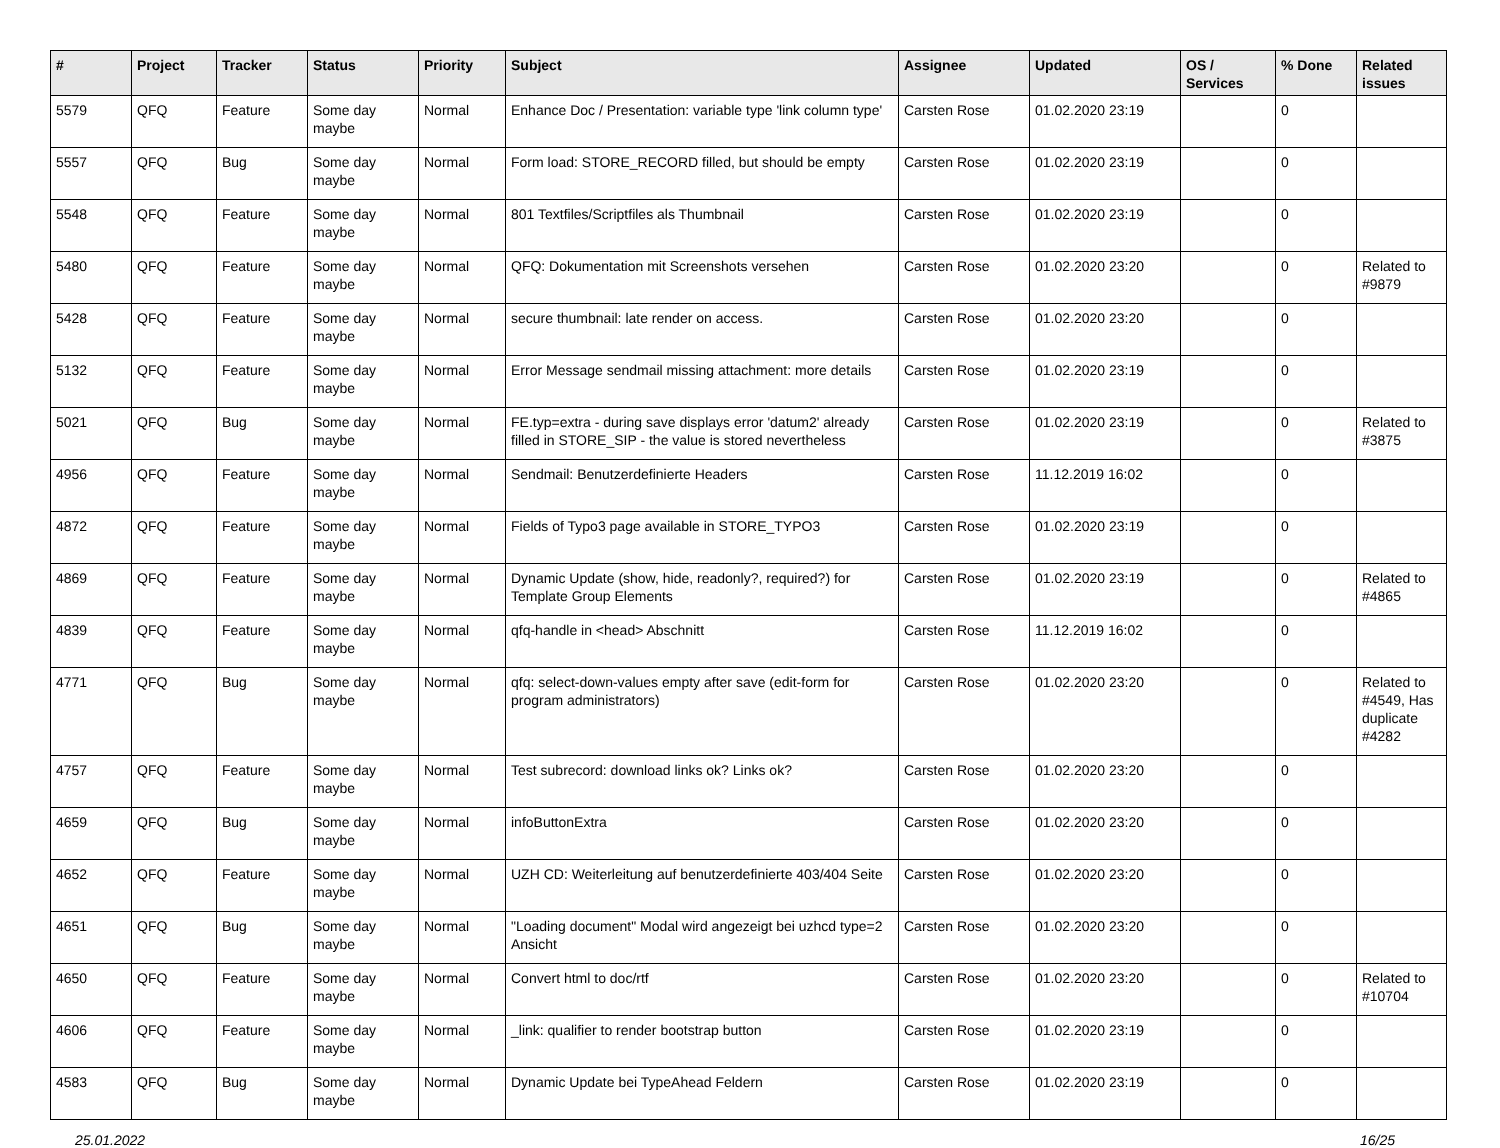| # | Project | Tracker | Status | Priority | Subject | Assignee | Updated | OS / Services | % Done | Related issues |
| --- | --- | --- | --- | --- | --- | --- | --- | --- | --- | --- |
| 5579 | QFQ | Feature | Some day maybe | Normal | Enhance Doc / Presentation: variable type 'link column type' | Carsten Rose | 01.02.2020 23:19 | | 0 | |
| 5557 | QFQ | Bug | Some day maybe | Normal | Form load: STORE_RECORD filled, but should be empty | Carsten Rose | 01.02.2020 23:19 | | 0 | |
| 5548 | QFQ | Feature | Some day maybe | Normal | 801 Textfiles/Scriptfiles als Thumbnail | Carsten Rose | 01.02.2020 23:19 | | 0 | |
| 5480 | QFQ | Feature | Some day maybe | Normal | QFQ: Dokumentation mit Screenshots versehen | Carsten Rose | 01.02.2020 23:20 | | 0 | Related to #9879 |
| 5428 | QFQ | Feature | Some day maybe | Normal | secure thumbnail: late render on access. | Carsten Rose | 01.02.2020 23:20 | | 0 | |
| 5132 | QFQ | Feature | Some day maybe | Normal | Error Message sendmail missing attachment: more details | Carsten Rose | 01.02.2020 23:19 | | 0 | |
| 5021 | QFQ | Bug | Some day maybe | Normal | FE.typ=extra - during save displays error 'datum2' already filled in STORE_SIP - the value is stored nevertheless | Carsten Rose | 01.02.2020 23:19 | | 0 | Related to #3875 |
| 4956 | QFQ | Feature | Some day maybe | Normal | Sendmail: Benutzerdefinierte Headers | Carsten Rose | 11.12.2019 16:02 | | 0 | |
| 4872 | QFQ | Feature | Some day maybe | Normal | Fields of Typo3 page available in STORE_TYPO3 | Carsten Rose | 01.02.2020 23:19 | | 0 | |
| 4869 | QFQ | Feature | Some day maybe | Normal | Dynamic Update (show, hide, readonly?, required?) for Template Group Elements | Carsten Rose | 01.02.2020 23:19 | | 0 | Related to #4865 |
| 4839 | QFQ | Feature | Some day maybe | Normal | qfq-handle in <head> Abschnitt | Carsten Rose | 11.12.2019 16:02 | | 0 | |
| 4771 | QFQ | Bug | Some day maybe | Normal | qfq: select-down-values empty after save (edit-form for program administrators) | Carsten Rose | 01.02.2020 23:20 | | 0 | Related to #4549, Has duplicate #4282 |
| 4757 | QFQ | Feature | Some day maybe | Normal | Test subrecord: download links ok? Links ok? | Carsten Rose | 01.02.2020 23:20 | | 0 | |
| 4659 | QFQ | Bug | Some day maybe | Normal | infoButtonExtra | Carsten Rose | 01.02.2020 23:20 | | 0 | |
| 4652 | QFQ | Feature | Some day maybe | Normal | UZH CD: Weiterleitung auf benutzerdefinierte 403/404 Seite | Carsten Rose | 01.02.2020 23:20 | | 0 | |
| 4651 | QFQ | Bug | Some day maybe | Normal | "Loading document" Modal wird angezeigt bei uzhcd type=2 Ansicht | Carsten Rose | 01.02.2020 23:20 | | 0 | |
| 4650 | QFQ | Feature | Some day maybe | Normal | Convert html to doc/rtf | Carsten Rose | 01.02.2020 23:20 | | 0 | Related to #10704 |
| 4606 | QFQ | Feature | Some day maybe | Normal | _link: qualifier to render bootstrap button | Carsten Rose | 01.02.2020 23:19 | | 0 | |
| 4583 | QFQ | Bug | Some day maybe | Normal | Dynamic Update bei TypeAhead Feldern | Carsten Rose | 01.02.2020 23:19 | | 0 | |
25.01.2022 16/25